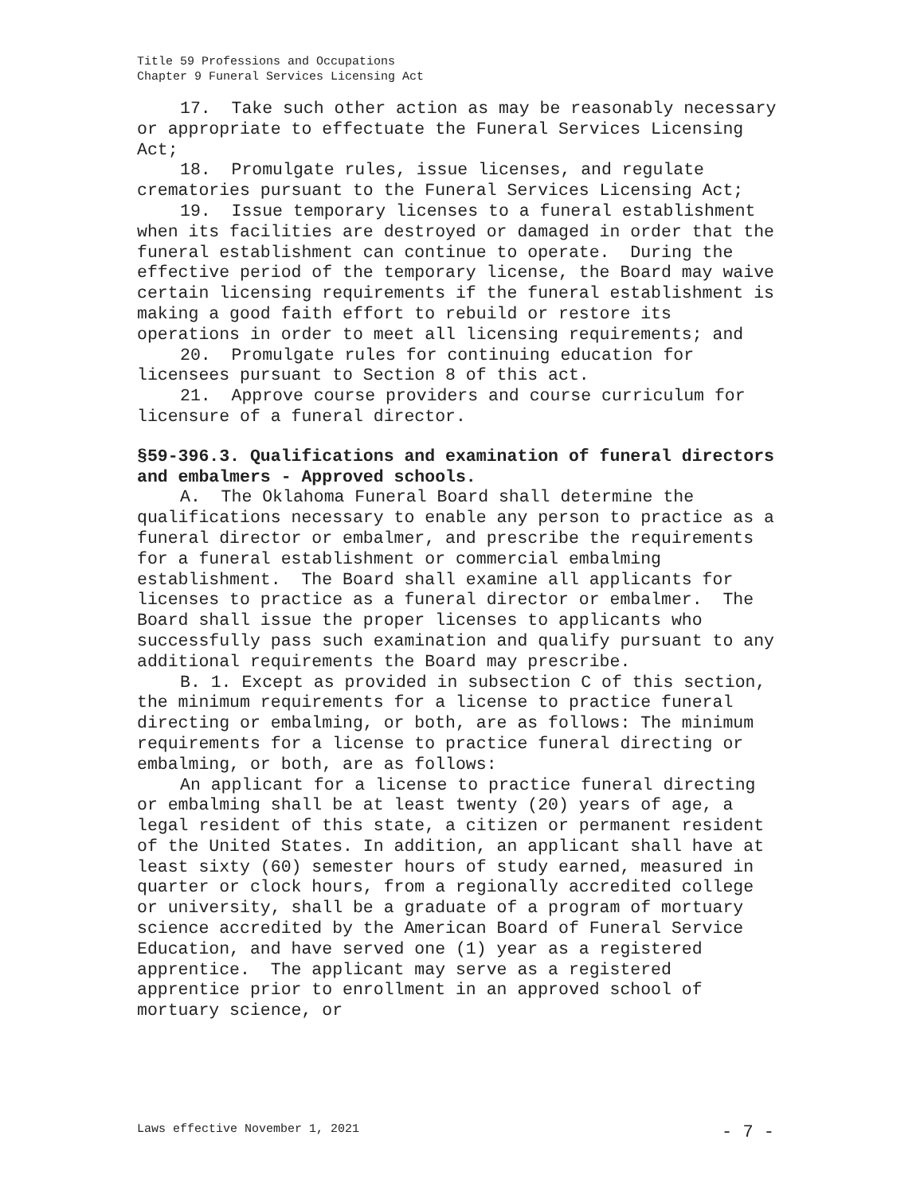Title 59 Professions and Occupations
Chapter 9 Funeral Services Licensing Act
17. Take such other action as may be reasonably necessary or appropriate to effectuate the Funeral Services Licensing Act;
18. Promulgate rules, issue licenses, and regulate crematories pursuant to the Funeral Services Licensing Act;
19. Issue temporary licenses to a funeral establishment when its facilities are destroyed or damaged in order that the funeral establishment can continue to operate. During the effective period of the temporary license, the Board may waive certain licensing requirements if the funeral establishment is making a good faith effort to rebuild or restore its operations in order to meet all licensing requirements; and
20. Promulgate rules for continuing education for licensees pursuant to Section 8 of this act.
21. Approve course providers and course curriculum for licensure of a funeral director.
§59-396.3. Qualifications and examination of funeral directors and embalmers - Approved schools.
A. The Oklahoma Funeral Board shall determine the qualifications necessary to enable any person to practice as a funeral director or embalmer, and prescribe the requirements for a funeral establishment or commercial embalming establishment. The Board shall examine all applicants for licenses to practice as a funeral director or embalmer. The Board shall issue the proper licenses to applicants who successfully pass such examination and qualify pursuant to any additional requirements the Board may prescribe.
B. 1. Except as provided in subsection C of this section, the minimum requirements for a license to practice funeral directing or embalming, or both, are as follows: The minimum requirements for a license to practice funeral directing or embalming, or both, are as follows:
An applicant for a license to practice funeral directing or embalming shall be at least twenty (20) years of age, a legal resident of this state, a citizen or permanent resident of the United States. In addition, an applicant shall have at least sixty (60) semester hours of study earned, measured in quarter or clock hours, from a regionally accredited college or university, shall be a graduate of a program of mortuary science accredited by the American Board of Funeral Service Education, and have served one (1) year as a registered apprentice. The applicant may serve as a registered apprentice prior to enrollment in an approved school of mortuary science, or
Laws effective November 1, 2021 - 7 -